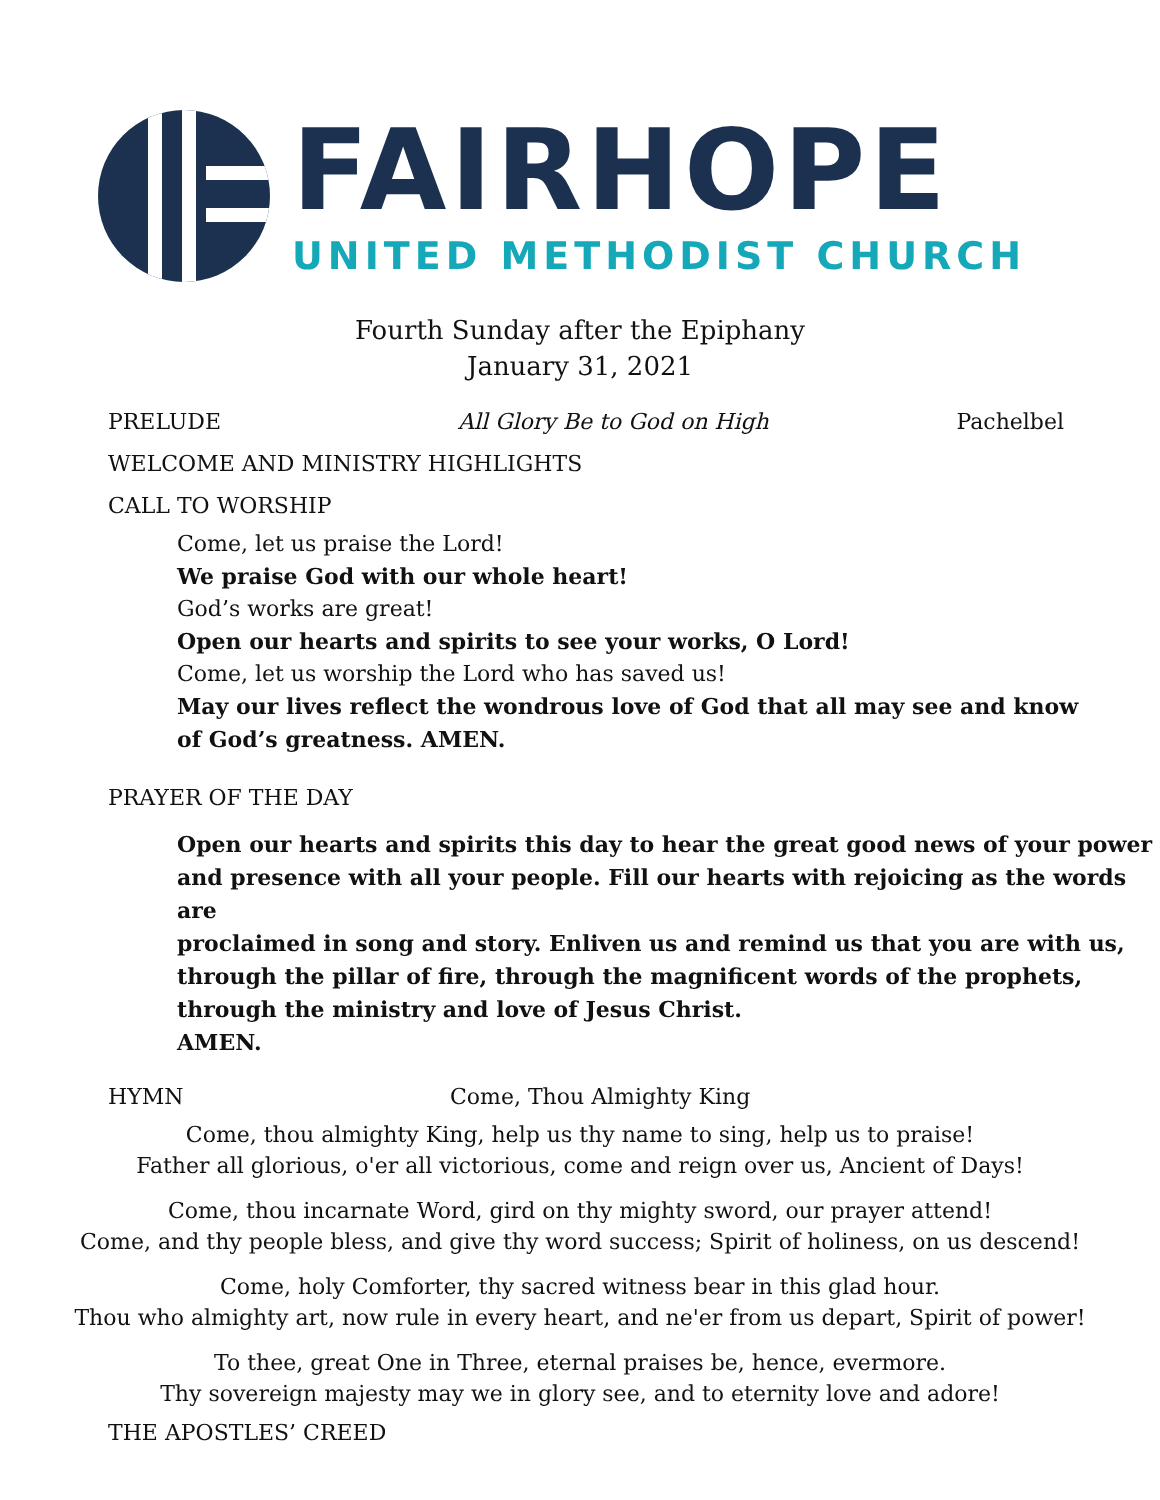FAIRHOPE
UNITED METHODIST CHURCH
Fourth Sunday after the Epiphany
January 31, 2021
PRELUDE All Glory Be to God on High Pachelbel
WELCOME AND MINISTRY HIGHLIGHTS
CALL TO WORSHIP
Come, let us praise the Lord!
We praise God with our whole heart!
God’s works are great!
Open our hearts and spirits to see your works, O Lord!
Come, let us worship the Lord who has saved us!
May our lives reflect the wondrous love of God that all may see and know
of God’s greatness. AMEN.
PRAYER OF THE DAY
Open our hearts and spirits this day to hear the great good news of your power
and presence with all your people. Fill our hearts with rejoicing as the words are
proclaimed in song and story. Enliven us and remind us that you are with us,
through the pillar of fire, through the magnificent words of the prophets,
through the ministry and love of Jesus Christ.
AMEN.
HYMN Come, Thou Almighty King
Come, thou almighty King, help us thy name to sing, help us to praise!
Father all glorious, o'er all victorious, come and reign over us, Ancient of Days!
Come, thou incarnate Word, gird on thy mighty sword, our prayer attend!
Come, and thy people bless, and give thy word success; Spirit of holiness, on us descend!
Come, holy Comforter, thy sacred witness bear in this glad hour.
Thou who almighty art, now rule in every heart, and ne'er from us depart, Spirit of power!
To thee, great One in Three, eternal praises be, hence, evermore.
Thy sovereign majesty may we in glory see, and to eternity love and adore!
THE APOSTLES’ CREED